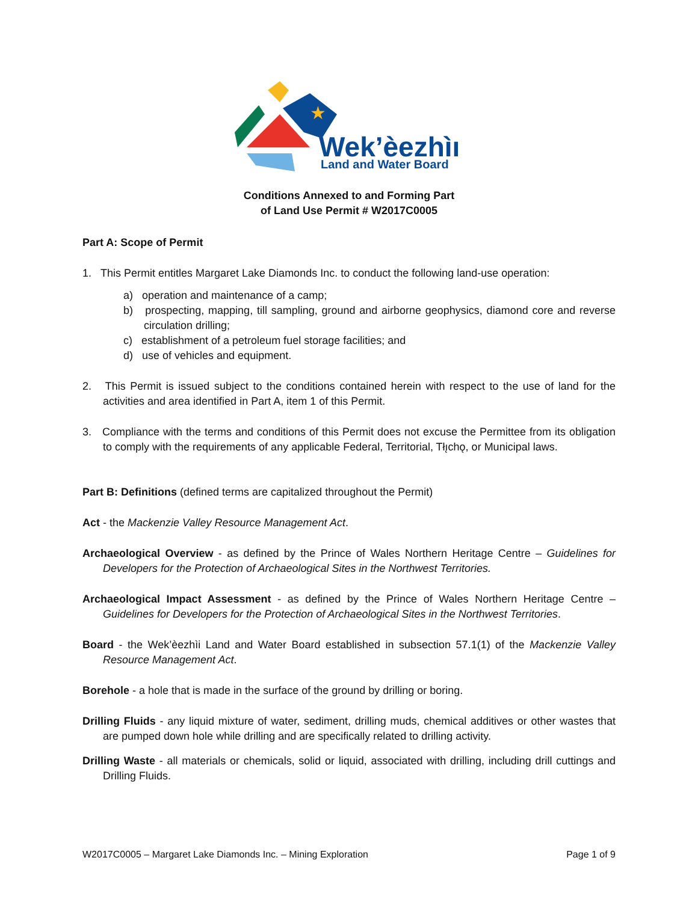★
Wek’èezhìı
Land and Water Board
Conditions Annexed to and Forming Part
of Land Use Permit # W2017C0005
Part A: Scope of Permit
1. This Permit entitles Margaret Lake Diamonds Inc. to conduct the following land-use operation:
a) operation and maintenance of a camp;
b) prospecting, mapping, till sampling, ground and airborne geophysics, diamond core and reverse circulation drilling;
c) establishment of a petroleum fuel storage facilities; and
d) use of vehicles and equipment.
2. This Permit is issued subject to the conditions contained herein with respect to the use of land for the activities and area identified in Part A, item 1 of this Permit.
3. Compliance with the terms and conditions of this Permit does not excuse the Permittee from its obligation to comply with the requirements of any applicable Federal, Territorial, Tłı̨chǫ, or Municipal laws.
Part B: Definitions (defined terms are capitalized throughout the Permit)
Act - the Mackenzie Valley Resource Management Act.
Archaeological Overview - as defined by the Prince of Wales Northern Heritage Centre – Guidelines for Developers for the Protection of Archaeological Sites in the Northwest Territories.
Archaeological Impact Assessment - as defined by the Prince of Wales Northern Heritage Centre – Guidelines for Developers for the Protection of Archaeological Sites in the Northwest Territories.
Board - the Wek’èezhìi Land and Water Board established in subsection 57.1(1) of the Mackenzie Valley Resource Management Act.
Borehole - a hole that is made in the surface of the ground by drilling or boring.
Drilling Fluids - any liquid mixture of water, sediment, drilling muds, chemical additives or other wastes that are pumped down hole while drilling and are specifically related to drilling activity.
Drilling Waste - all materials or chemicals, solid or liquid, associated with drilling, including drill cuttings and Drilling Fluids.
W2017C0005 – Margaret Lake Diamonds Inc. – Mining Exploration Page 1 of 9